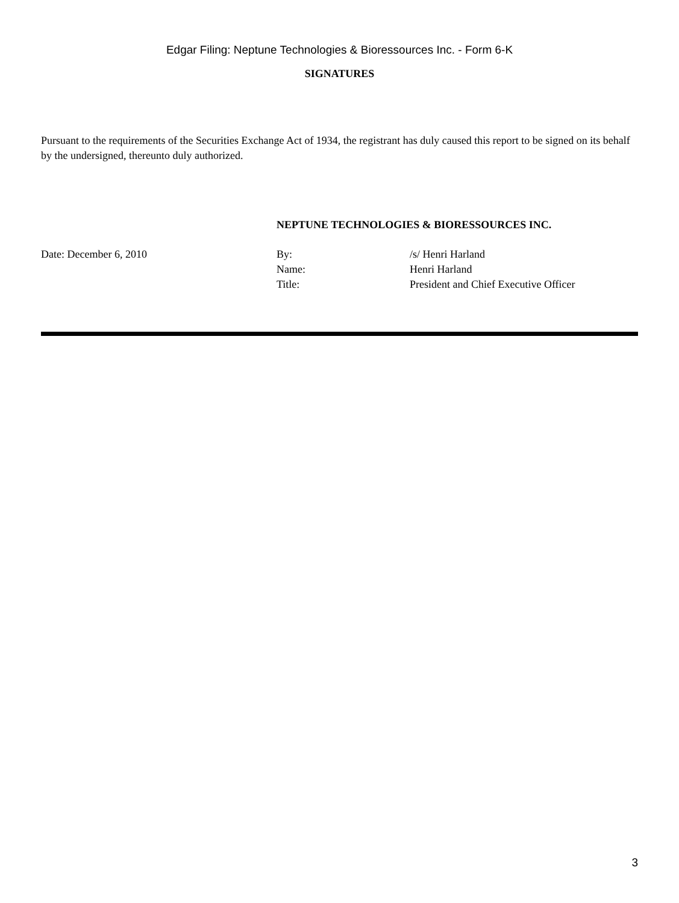Edgar Filing: Neptune Technologies & Bioressources Inc. - Form 6-K
SIGNATURES
Pursuant to the requirements of the Securities Exchange Act of 1934, the registrant has duly caused this report to be signed on its behalf by the undersigned, thereunto duly authorized.
NEPTUNE TECHNOLOGIES & BIORESSOURCES INC.
Date: December 6, 2010 By: /s/ Henri Harland
Name: Henri Harland
Title: President and Chief Executive Officer
3